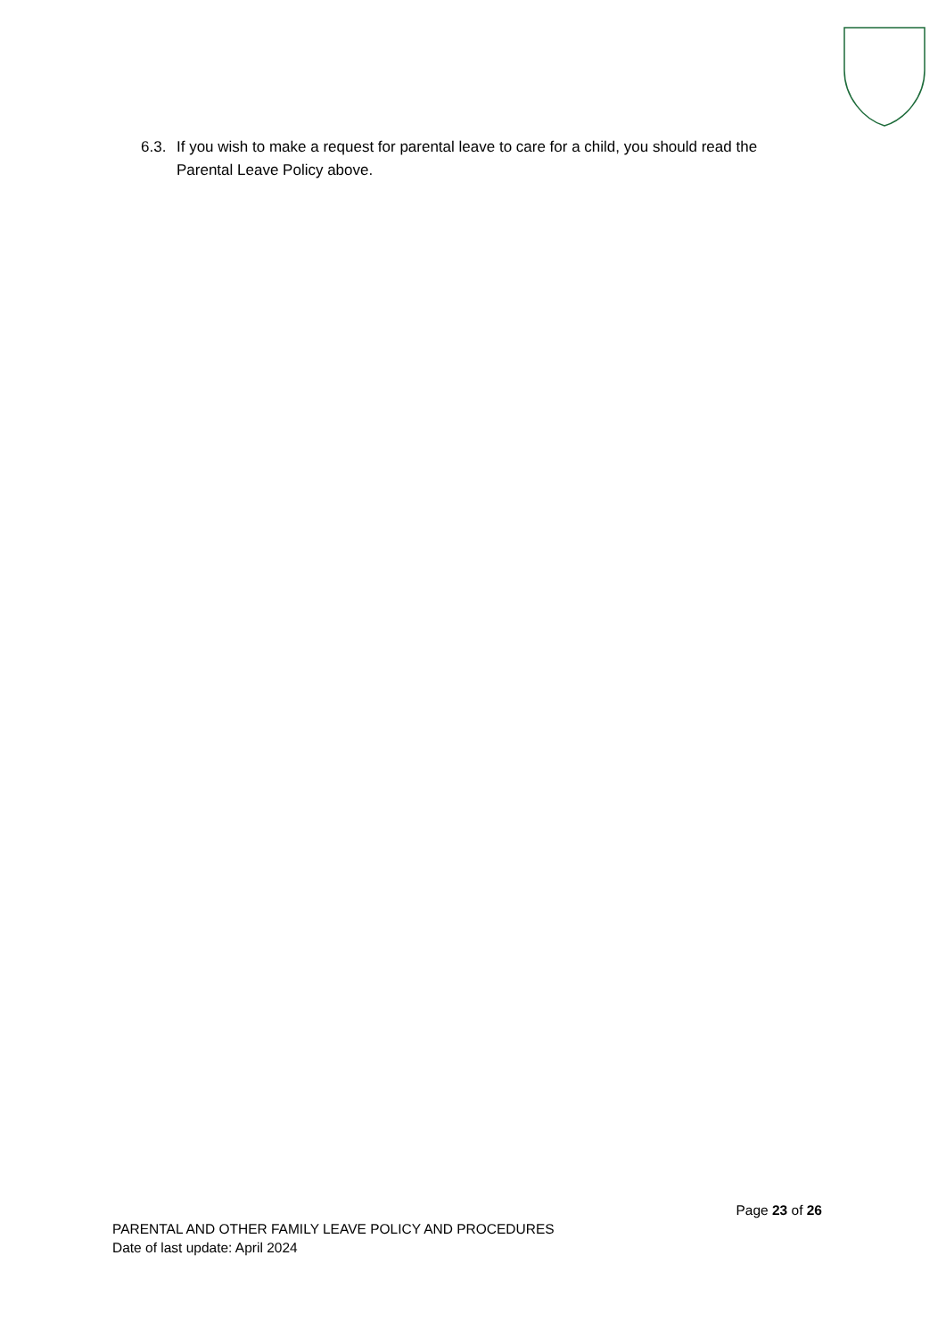6.3. If you wish to make a request for parental leave to care for a child, you should read the Parental Leave Policy above.
Page 23 of 26
PARENTAL AND OTHER FAMILY LEAVE POLICY AND PROCEDURES
Date of last update: April 2024